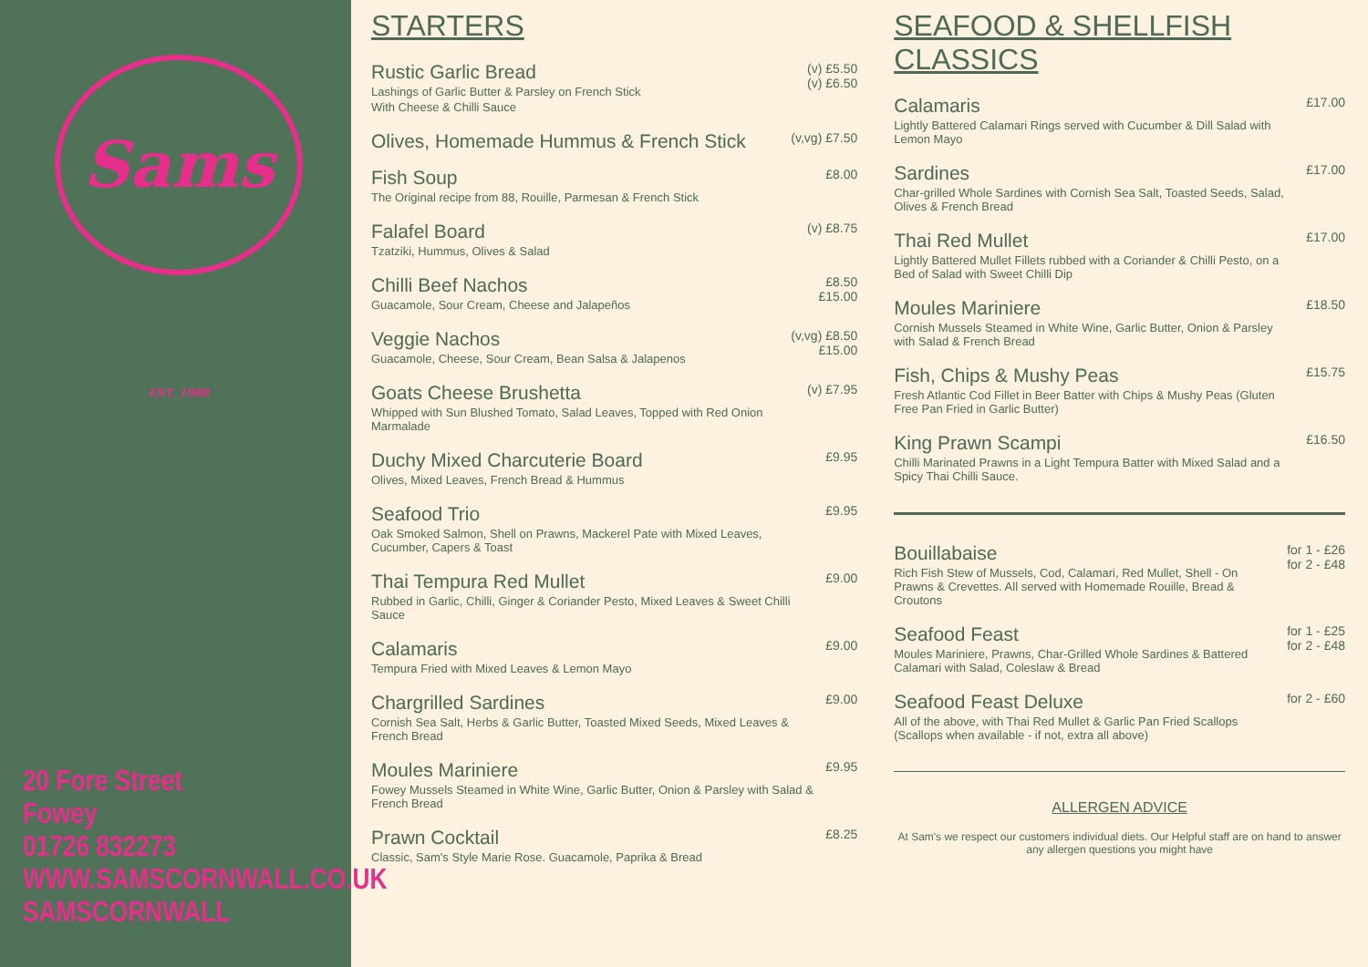Sams EST. 1988
20 Fore Street
Fowey
01726 832273
WWW.SAMSCORNWALL.CO.UK
SAMSCORNWALL
STARTERS
Rustic Garlic Bread
Lashings of Garlic Butter & Parsley on French Stick
With Cheese & Chilli Sauce
(v) £5.50
(v) £6.50
Olives, Homemade Hummus & French Stick
(v,vg) £7.50
Fish Soup
The Original recipe from 88, Rouille, Parmesan & French Stick
£8.00
Falafel Board
Tzatziki, Hummus, Olives & Salad
(v) £8.75
Chilli Beef Nachos
Guacamole, Sour Cream, Cheese and Jalapeños
£8.50
£15.00
Veggie Nachos
Guacamole, Cheese, Sour Cream, Bean Salsa & Jalapenos
(v,vg) £8.50
£15.00
Goats Cheese Brushetta
Whipped with Sun Blushed Tomato, Salad Leaves, Topped with Red Onion Marmalade
(v) £7.95
Duchy Mixed Charcuterie Board
Olives, Mixed Leaves, French Bread & Hummus
£9.95
Seafood Trio
Oak Smoked Salmon, Shell on Prawns, Mackerel Pate with Mixed Leaves, Cucumber, Capers & Toast
£9.95
Thai Tempura Red Mullet
Rubbed in Garlic, Chilli, Ginger & Coriander Pesto, Mixed Leaves & Sweet Chilli Sauce
£9.00
Calamaris
Tempura Fried with Mixed Leaves & Lemon Mayo
£9.00
Chargrilled Sardines
Cornish Sea Salt, Herbs & Garlic Butter, Toasted Mixed Seeds, Mixed Leaves & French Bread
£9.00
Moules Mariniere
Fowey Mussels Steamed in White Wine, Garlic Butter, Onion & Parsley with Salad & French Bread
£9.95
Prawn Cocktail
Classic, Sam's Style Marie Rose. Guacamole, Paprika & Bread
£8.25
SEAFOOD & SHELLFISH CLASSICS
Calamaris
Lightly Battered Calamari Rings served with Cucumber & Dill Salad with Lemon Mayo
£17.00
Sardines
Char-grilled Whole Sardines with Cornish Sea Salt, Toasted Seeds, Salad, Olives & French Bread
£17.00
Thai Red Mullet
Lightly Battered Mullet Fillets rubbed with a Coriander & Chilli Pesto, on a Bed of Salad with Sweet Chilli Dip
£17.00
Moules Mariniere
Cornish Mussels Steamed in White Wine, Garlic Butter, Onion & Parsley with Salad & French Bread
£18.50
Fish, Chips & Mushy Peas
Fresh Atlantic Cod Fillet in Beer Batter with Chips & Mushy Peas (Gluten Free Pan Fried in Garlic Butter)
£15.75
King Prawn Scampi
Chilli Marinated Prawns in a Light Tempura Batter with Mixed Salad and a Spicy Thai Chilli Sauce.
£16.50
Bouillabaise
Rich Fish Stew of Mussels, Cod, Calamari, Red Mullet, Shell - On Prawns & Crevettes. All served with Homemade Rouille, Bread & Croutons
for 1 - £26
for 2 - £48
Seafood Feast
Moules Mariniere, Prawns, Char-Grilled Whole Sardines & Battered Calamari with Salad, Coleslaw & Bread
for 1 - £25
for 2 - £48
Seafood Feast Deluxe
All of the above, with Thai Red Mullet & Garlic Pan Fried Scallops (Scallops when available - if not, extra all above)
for 2 - £60
ALLERGEN ADVICE
At Sam's we respect our customers individual diets. Our Helpful staff are on hand to answer any allergen questions you might have